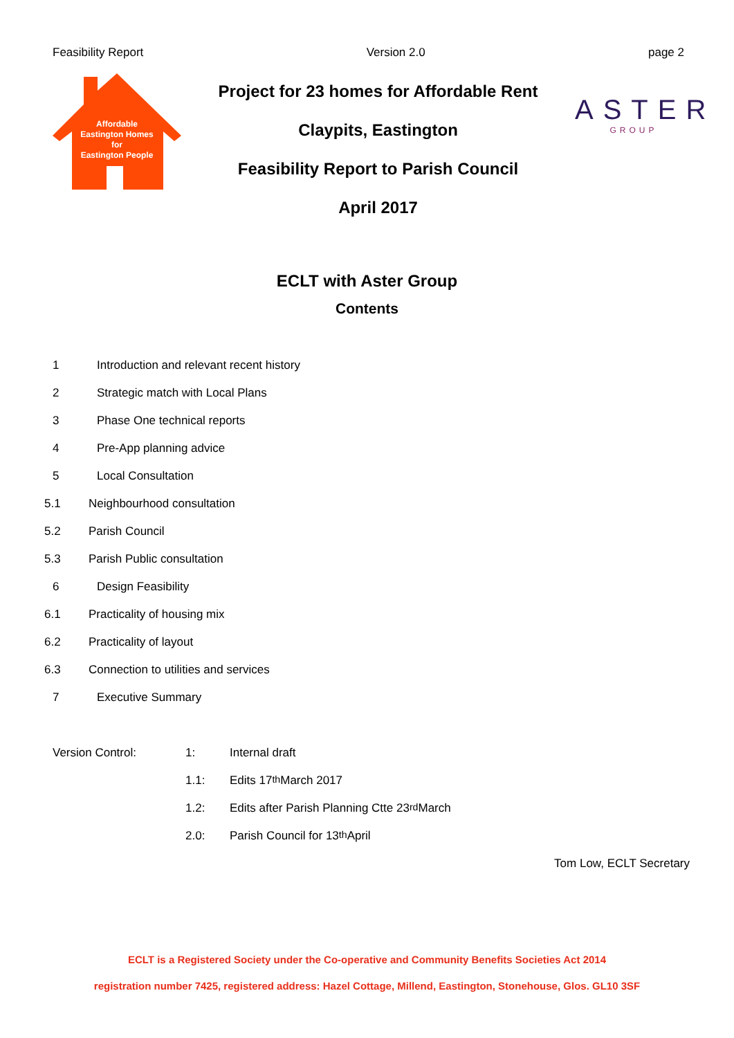Feasibility Report Version 2.0 page 2
Affordable
Eastington Homes
for
Eastington People
Project for 23 homes for Affordable Rent
Claypits, Eastington
Feasibility Report to Parish Council
April 2017
ASTER
GROUP
ECLT with Aster Group
Contents
1 Introduction and relevant recent history
2 Strategic match with Local Plans
3 Phase One technical reports
4 Pre-App planning advice
5 Local Consultation
5.1 Neighbourhood consultation
5.2 Parish Council
5.3 Parish Public consultation
6 Design Feasibility
6.1 Practicality of housing mix
6.2 Practicality of layout
6.3 Connection to utilities and services
7 Executive Summary
Version Control: 1: Internal draft
1.1: Edits 17<sup>th</sup> March 2017
1.2: Edits after Parish Planning Ctte 23<sup>rd</sup> March
2.0: Parish Council for 13<sup>th</sup> April
Tom Low, ECLT Secretary
ECLT is a Registered Society under the Co-operative and Community Benefits Societies Act 2014
registration number 7425, registered address: Hazel Cottage, Millend, Eastington, Stonehouse, Glos. GL10 3SF